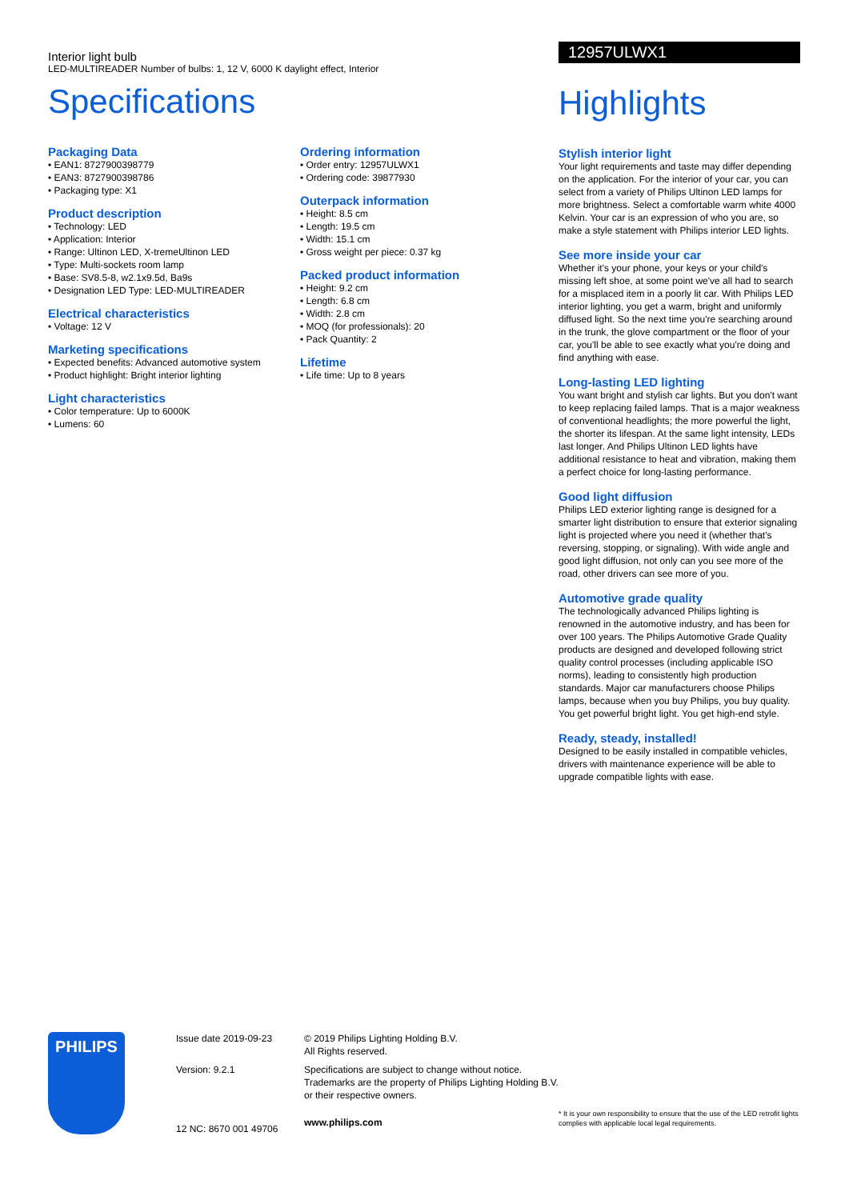Interior light bulb
LED-MULTIREADER Number of bulbs: 1, 12 V, 6000 K daylight effect, Interior
Specifications
Packaging Data
• EAN1: 8727900398779
• EAN3: 8727900398786
• Packaging type: X1
Product description
• Technology: LED
• Application: Interior
• Range: Ultinon LED, X-tremeUltinon LED
• Type: Multi-sockets room lamp
• Base: SV8.5-8, w2.1x9.5d, Ba9s
• Designation LED Type: LED-MULTIREADER
Electrical characteristics
• Voltage: 12 V
Marketing specifications
• Expected benefits: Advanced automotive system
• Product highlight: Bright interior lighting
Light characteristics
• Color temperature: Up to 6000K
• Lumens: 60
Ordering information
• Order entry: 12957ULWX1
• Ordering code: 39877930
Outerpack information
• Height: 8.5 cm
• Length: 19.5 cm
• Width: 15.1 cm
• Gross weight per piece: 0.37 kg
Packed product information
• Height: 9.2 cm
• Length: 6.8 cm
• Width: 2.8 cm
• MOQ (for professionals): 20
• Pack Quantity: 2
Lifetime
• Life time: Up to 8 years
12957ULWX1
Highlights
Stylish interior light
Your light requirements and taste may differ depending on the application. For the interior of your car, you can select from a variety of Philips Ultinon LED lamps for more brightness. Select a comfortable warm white 4000 Kelvin. Your car is an expression of who you are, so make a style statement with Philips interior LED lights.
See more inside your car
Whether it's your phone, your keys or your child's missing left shoe, at some point we've all had to search for a misplaced item in a poorly lit car. With Philips LED interior lighting, you get a warm, bright and uniformly diffused light. So the next time you're searching around in the trunk, the glove compartment or the floor of your car, you'll be able to see exactly what you're doing and find anything with ease.
Long-lasting LED lighting
You want bright and stylish car lights. But you don't want to keep replacing failed lamps. That is a major weakness of conventional headlights; the more powerful the light, the shorter its lifespan. At the same light intensity, LEDs last longer. And Philips Ultinon LED lights have additional resistance to heat and vibration, making them a perfect choice for long-lasting performance.
Good light diffusion
Philips LED exterior lighting range is designed for a smarter light distribution to ensure that exterior signaling light is projected where you need it (whether that's reversing, stopping, or signaling). With wide angle and good light diffusion, not only can you see more of the road, other drivers can see more of you.
Automotive grade quality
The technologically advanced Philips lighting is renowned in the automotive industry, and has been for over 100 years. The Philips Automotive Grade Quality products are designed and developed following strict quality control processes (including applicable ISO norms), leading to consistently high production standards. Major car manufacturers choose Philips lamps, because when you buy Philips, you buy quality. You get powerful bright light. You get high-end style.
Ready, steady, installed!
Designed to be easily installed in compatible vehicles, drivers with maintenance experience will be able to upgrade compatible lights with ease.
PHILIPS
Issue date 2019-09-23
Version: 9.2.1
12 NC: 8670 001 49706
© 2019 Philips Lighting Holding B.V.
All Rights reserved.
Specifications are subject to change without notice. Trademarks are the property of Philips Lighting Holding B.V. or their respective owners.
www.philips.com
* It is your own responsibility to ensure that the use of the LED retrofit lights complies with applicable local legal requirements.